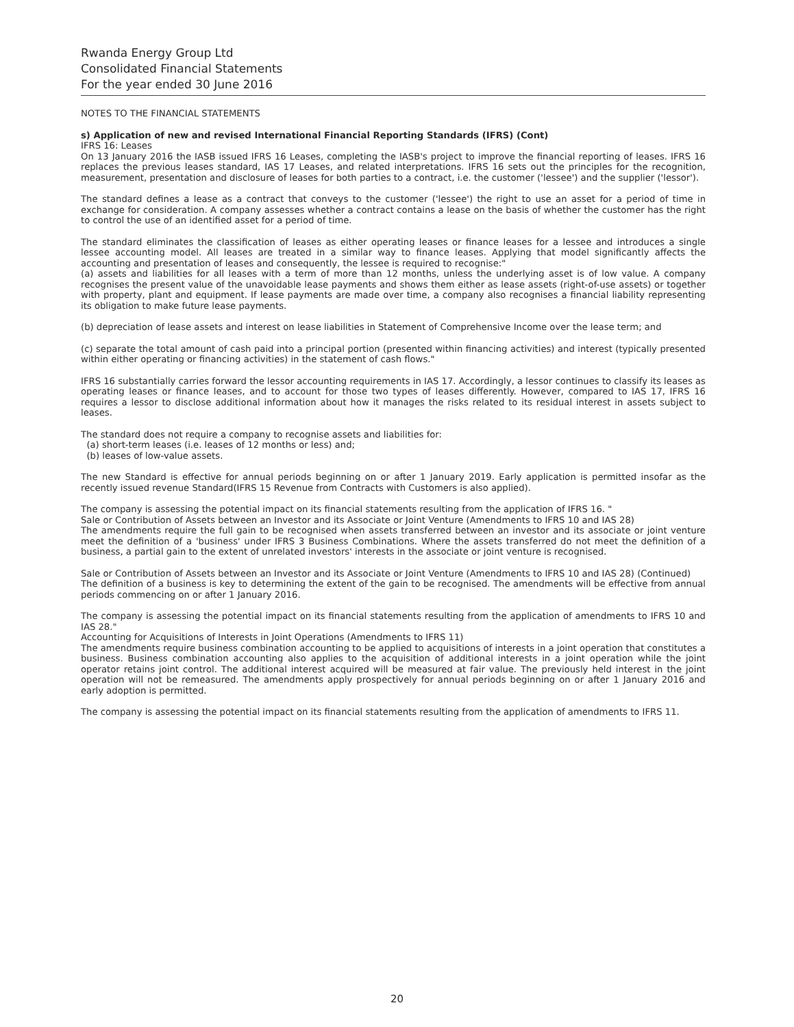Rwanda Energy Group Ltd
Consolidated Financial Statements
For the year ended 30 June 2016
NOTES TO THE FINANCIAL STATEMENTS
s) Application of new and revised International Financial Reporting Standards (IFRS) (Cont)
IFRS 16: Leases
On 13 January 2016 the IASB issued IFRS 16 Leases, completing the IASB's project to improve the financial reporting of leases. IFRS 16 replaces the previous leases standard, IAS 17 Leases, and related interpretations. IFRS 16 sets out the principles for the recognition, measurement, presentation and disclosure of leases for both parties to a contract, i.e. the customer ('lessee') and the supplier ('lessor').
The standard defines a lease as a contract that conveys to the customer ('lessee') the right to use an asset for a period of time in exchange for consideration. A company assesses whether a contract contains a lease on the basis of whether the customer has the right to control the use of an identified asset for a period of time.
The standard eliminates the classification of leases as either operating leases or finance leases for a lessee and introduces a single lessee accounting model. All leases are treated in a similar way to finance leases. Applying that model significantly affects the accounting and presentation of leases and consequently, the lessee is required to recognise:"
(a) assets and liabilities for all leases with a term of more than 12 months, unless the underlying asset is of low value. A company recognises the present value of the unavoidable lease payments and shows them either as lease assets (right-of-use assets) or together with property, plant and equipment. If lease payments are made over time, a company also recognises a financial liability representing its obligation to make future lease payments.
(b) depreciation of lease assets and interest on lease liabilities in Statement of Comprehensive Income over the lease term; and
(c) separate the total amount of cash paid into a principal portion (presented within financing activities) and interest (typically presented within either operating or financing activities) in the statement of cash flows."
IFRS 16 substantially carries forward the lessor accounting requirements in IAS 17. Accordingly, a lessor continues to classify its leases as operating leases or finance leases, and to account for those two types of leases differently. However, compared to IAS 17, IFRS 16 requires a lessor to disclose additional information about how it manages the risks related to its residual interest in assets subject to leases.
The standard does not require a company to recognise assets and liabilities for:
(a) short-term leases (i.e. leases of 12 months or less) and;
(b) leases of low-value assets.
The new Standard is effective for annual periods beginning on or after 1 January 2019. Early application is permitted insofar as the recently issued revenue Standard(IFRS 15 Revenue from Contracts with Customers is also applied).
The company is assessing the potential impact on its financial statements resulting from the application of IFRS 16. "
Sale or Contribution of Assets between an Investor and its Associate or Joint Venture (Amendments to IFRS 10 and IAS 28)
The amendments require the full gain to be recognised when assets transferred between an investor and its associate or joint venture meet the definition of a 'business' under IFRS 3 Business Combinations. Where the assets transferred do not meet the definition of a business, a partial gain to the extent of unrelated investors' interests in the associate or joint venture is recognised.
Sale or Contribution of Assets between an Investor and its Associate or Joint Venture (Amendments to IFRS 10 and IAS 28) (Continued)
The definition of a business is key to determining the extent of the gain to be recognised. The amendments will be effective from annual periods commencing on or after 1 January 2016.
The company is assessing the potential impact on its financial statements resulting from the application of amendments to IFRS 10 and IAS 28."
Accounting for Acquisitions of Interests in Joint Operations (Amendments to IFRS 11)
The amendments require business combination accounting to be applied to acquisitions of interests in a joint operation that constitutes a business. Business combination accounting also applies to the acquisition of additional interests in a joint operation while the joint operator retains joint control. The additional interest acquired will be measured at fair value. The previously held interest in the joint operation will not be remeasured. The amendments apply prospectively for annual periods beginning on or after 1 January 2016 and early adoption is permitted.
The company is assessing the potential impact on its financial statements resulting from the application of amendments to IFRS 11.
20